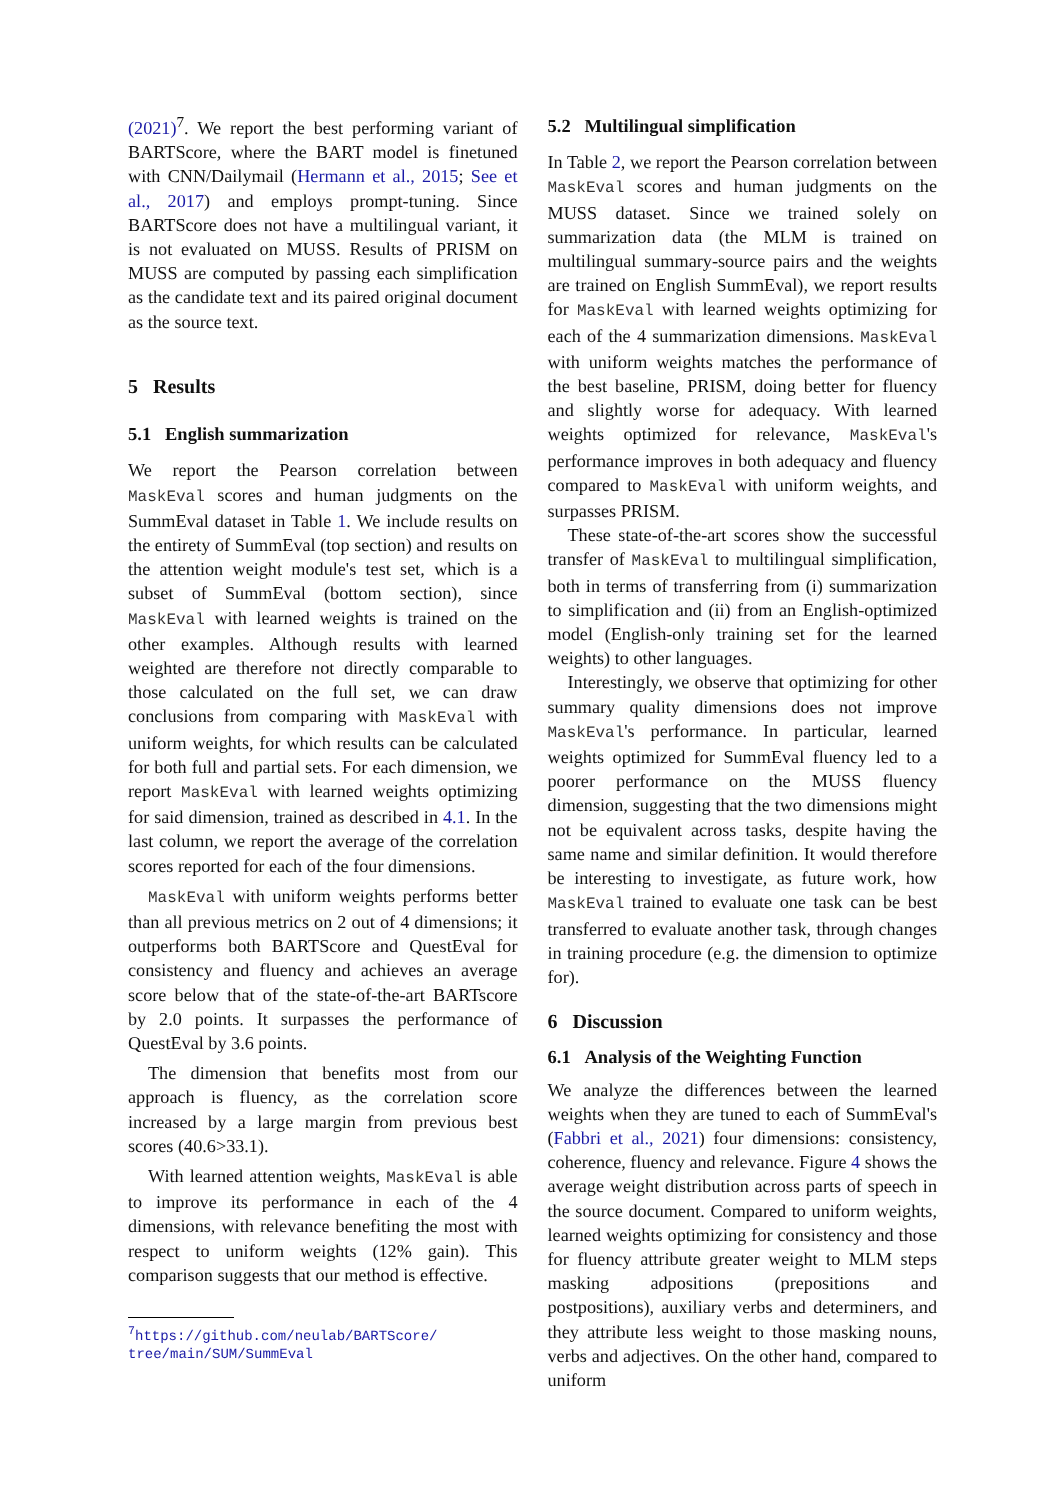(2021)<sup>7</sup>. We report the best performing variant of BARTScore, where the BART model is finetuned with CNN/Dailymail (Hermann et al., 2015; See et al., 2017) and employs prompt-tuning. Since BARTScore does not have a multilingual variant, it is not evaluated on MUSS. Results of PRISM on MUSS are computed by passing each simplification as the candidate text and its paired original document as the source text.
5 Results
5.1 English summarization
We report the Pearson correlation between MaskEval scores and human judgments on the SummEval dataset in Table 1. We include results on the entirety of SummEval (top section) and results on the attention weight module's test set, which is a subset of SummEval (bottom section), since MaskEval with learned weights is trained on the other examples. Although results with learned weighted are therefore not directly comparable to those calculated on the full set, we can draw conclusions from comparing with MaskEval with uniform weights, for which results can be calculated for both full and partial sets. For each dimension, we report MaskEval with learned weights optimizing for said dimension, trained as described in 4.1. In the last column, we report the average of the correlation scores reported for each of the four dimensions.
MaskEval with uniform weights performs better than all previous metrics on 2 out of 4 dimensions; it outperforms both BARTScore and QuestEval for consistency and fluency and achieves an average score below that of the state-of-the-art BARTscore by 2.0 points. It surpasses the performance of QuestEval by 3.6 points.
The dimension that benefits most from our approach is fluency, as the correlation score increased by a large margin from previous best scores (40.6>33.1).
With learned attention weights, MaskEval is able to improve its performance in each of the 4 dimensions, with relevance benefiting the most with respect to uniform weights (12% gain). This comparison suggests that our method is effective.
<sup>7</sup> https://github.com/neulab/BARTScore/ tree/main/SUM/SummEval
5.2 Multilingual simplification
In Table 2, we report the Pearson correlation between MaskEval scores and human judgments on the MUSS dataset. Since we trained solely on summarization data (the MLM is trained on multilingual summary-source pairs and the weights are trained on English SummEval), we report results for MaskEval with learned weights optimizing for each of the 4 summarization dimensions. MaskEval with uniform weights matches the performance of the best baseline, PRISM, doing better for fluency and slightly worse for adequacy. With learned weights optimized for relevance, MaskEval's performance improves in both adequacy and fluency compared to MaskEval with uniform weights, and surpasses PRISM.
These state-of-the-art scores show the successful transfer of MaskEval to multilingual simplification, both in terms of transferring from (i) summarization to simplification and (ii) from an English-optimized model (English-only training set for the learned weights) to other languages.
Interestingly, we observe that optimizing for other summary quality dimensions does not improve MaskEval's performance. In particular, learned weights optimized for SummEval fluency led to a poorer performance on the MUSS fluency dimension, suggesting that the two dimensions might not be equivalent across tasks, despite having the same name and similar definition. It would therefore be interesting to investigate, as future work, how MaskEval trained to evaluate one task can be best transferred to evaluate another task, through changes in training procedure (e.g. the dimension to optimize for).
6 Discussion
6.1 Analysis of the Weighting Function
We analyze the differences between the learned weights when they are tuned to each of SummEval's (Fabbri et al., 2021) four dimensions: consistency, coherence, fluency and relevance. Figure 4 shows the average weight distribution across parts of speech in the source document. Compared to uniform weights, learned weights optimizing for consistency and those for fluency attribute greater weight to MLM steps masking adpositions (prepositions and postpositions), auxiliary verbs and determiners, and they attribute less weight to those masking nouns, verbs and adjectives. On the other hand, compared to uniform